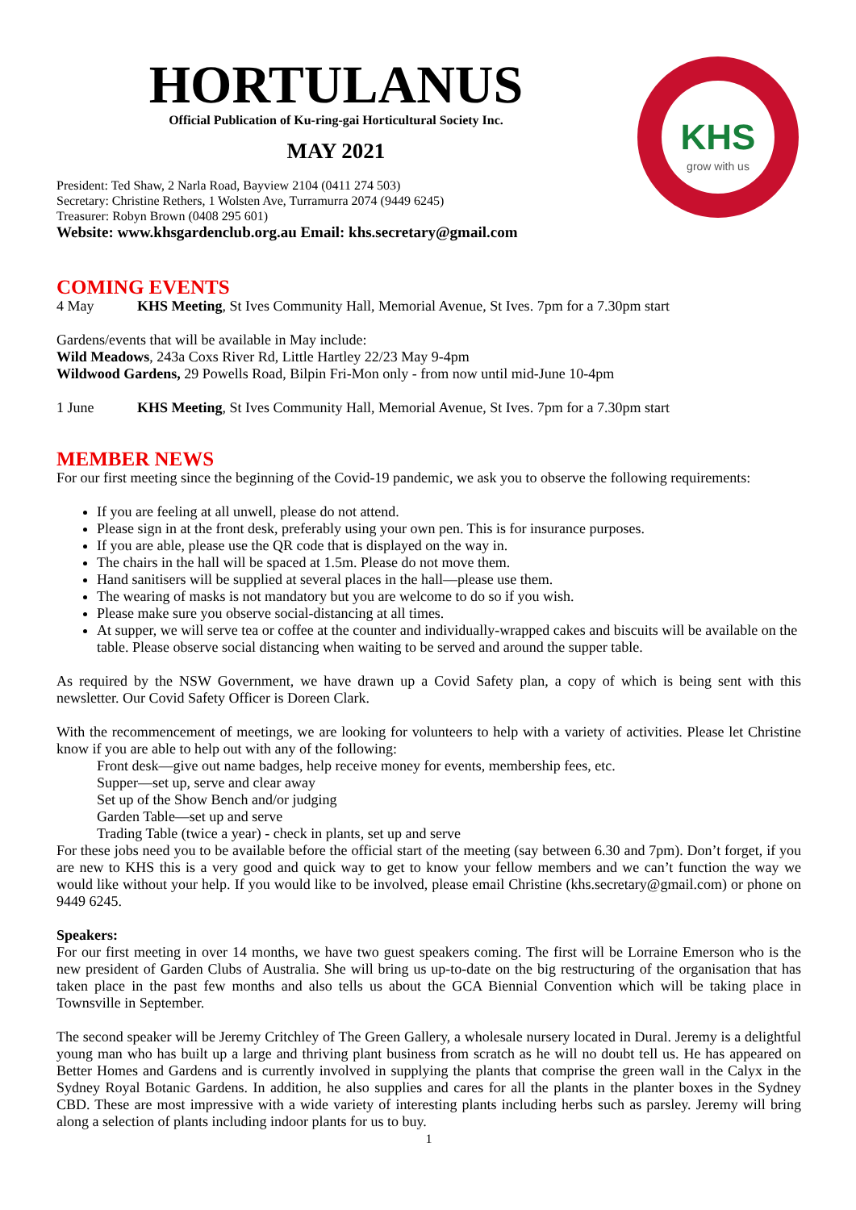KHS
grow with us
HORTULANUS
Official Publication of Ku-ring-gai Horticultural Society Inc.
MAY 2021
President: Ted Shaw, 2 Narla Road, Bayview 2104 (0411 274 503)
Secretary: Christine Rethers, 1 Wolsten Ave, Turramurra 2074 (9449 6245)
Treasurer: Robyn Brown (0408 295 601)
Website: www.khsgardenclub.org.au Email: khs.secretary@gmail.com
COMING EVENTS
4 May KHS Meeting, St Ives Community Hall, Memorial Avenue, St Ives. 7pm for a 7.30pm start
Gardens/events that will be available in May include:
Wild Meadows, 243a Coxs River Rd, Little Hartley 22/23 May 9-4pm
Wildwood Gardens, 29 Powells Road, Bilpin Fri-Mon only - from now until mid-June 10-4pm
1 June KHS Meeting, St Ives Community Hall, Memorial Avenue, St Ives. 7pm for a 7.30pm start
MEMBER NEWS
For our first meeting since the beginning of the Covid-19 pandemic, we ask you to observe the following requirements:
If you are feeling at all unwell, please do not attend.
Please sign in at the front desk, preferably using your own pen. This is for insurance purposes.
If you are able, please use the QR code that is displayed on the way in.
The chairs in the hall will be spaced at 1.5m. Please do not move them.
Hand sanitisers will be supplied at several places in the hall—please use them.
The wearing of masks is not mandatory but you are welcome to do so if you wish.
Please make sure you observe social-distancing at all times.
At supper, we will serve tea or coffee at the counter and individually-wrapped cakes and biscuits will be available on the table. Please observe social distancing when waiting to be served and around the supper table.
As required by the NSW Government, we have drawn up a Covid Safety plan, a copy of which is being sent with this newsletter. Our Covid Safety Officer is Doreen Clark.
With the recommencement of meetings, we are looking for volunteers to help with a variety of activities. Please let Christine know if you are able to help out with any of the following:
Front desk—give out name badges, help receive money for events, membership fees, etc.
Supper—set up, serve and clear away
Set up of the Show Bench and/or judging
Garden Table—set up and serve
Trading Table (twice a year) - check in plants, set up and serve
For these jobs need you to be available before the official start of the meeting (say between 6.30 and 7pm). Don’t forget, if you are new to KHS this is a very good and quick way to get to know your fellow members and we can’t function the way we would like without your help. If you would like to be involved, please email Christine (khs.secretary@gmail.com) or phone on 9449 6245.
Speakers:
For our first meeting in over 14 months, we have two guest speakers coming. The first will be Lorraine Emerson who is the new president of Garden Clubs of Australia. She will bring us up-to-date on the big restructuring of the organisation that has taken place in the past few months and also tells us about the GCA Biennial Convention which will be taking place in Townsville in September.
The second speaker will be Jeremy Critchley of The Green Gallery, a wholesale nursery located in Dural. Jeremy is a delightful young man who has built up a large and thriving plant business from scratch as he will no doubt tell us. He has appeared on Better Homes and Gardens and is currently involved in supplying the plants that comprise the green wall in the Calyx in the Sydney Royal Botanic Gardens. In addition, he also supplies and cares for all the plants in the planter boxes in the Sydney CBD. These are most impressive with a wide variety of interesting plants including herbs such as parsley. Jeremy will bring along a selection of plants including indoor plants for us to buy.
1